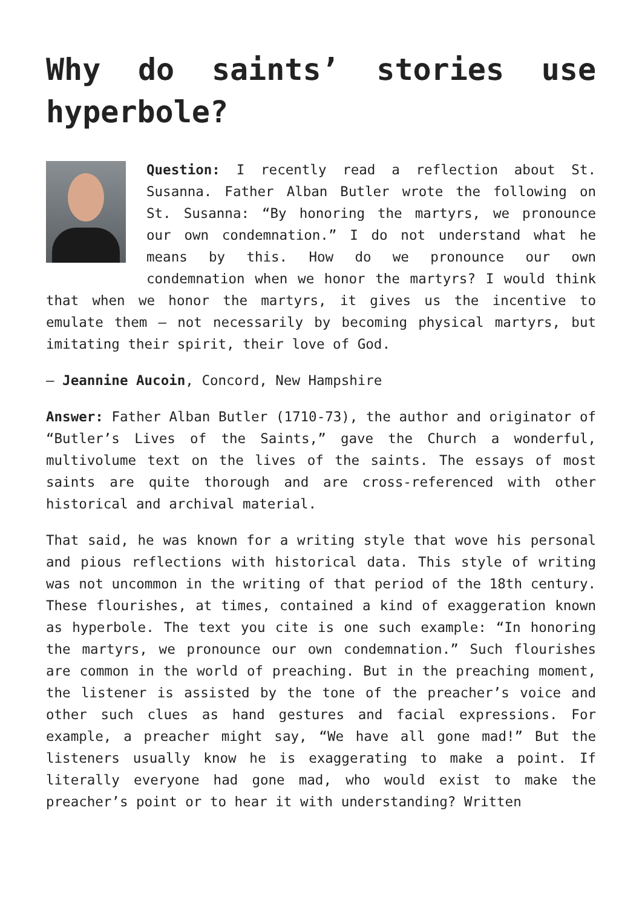Why do saints’ stories use hyperbole?
Question: I recently read a reflection about St. Susanna. Father Alban Butler wrote the following on St. Susanna: “By honoring the martyrs, we pronounce our own condemnation.” I do not understand what he means by this. How do we pronounce our own condemnation when we honor the martyrs? I would think that when we honor the martyrs, it gives us the incentive to emulate them — not necessarily by becoming physical martyrs, but imitating their spirit, their love of God.
— Jeannine Aucoin, Concord, New Hampshire
Answer: Father Alban Butler (1710-73), the author and originator of “Butler’s Lives of the Saints,” gave the Church a wonderful, multivolume text on the lives of the saints. The essays of most saints are quite thorough and are cross-referenced with other historical and archival material.
That said, he was known for a writing style that wove his personal and pious reflections with historical data. This style of writing was not uncommon in the writing of that period of the 18th century. These flourishes, at times, contained a kind of exaggeration known as hyperbole. The text you cite is one such example: “In honoring the martyrs, we pronounce our own condemnation.” Such flourishes are common in the world of preaching. But in the preaching moment, the listener is assisted by the tone of the preacher’s voice and other such clues as hand gestures and facial expressions. For example, a preacher might say, “We have all gone mad!” But the listeners usually know he is exaggerating to make a point. If literally everyone had gone mad, who would exist to make the preacher’s point or to hear it with understanding? Written